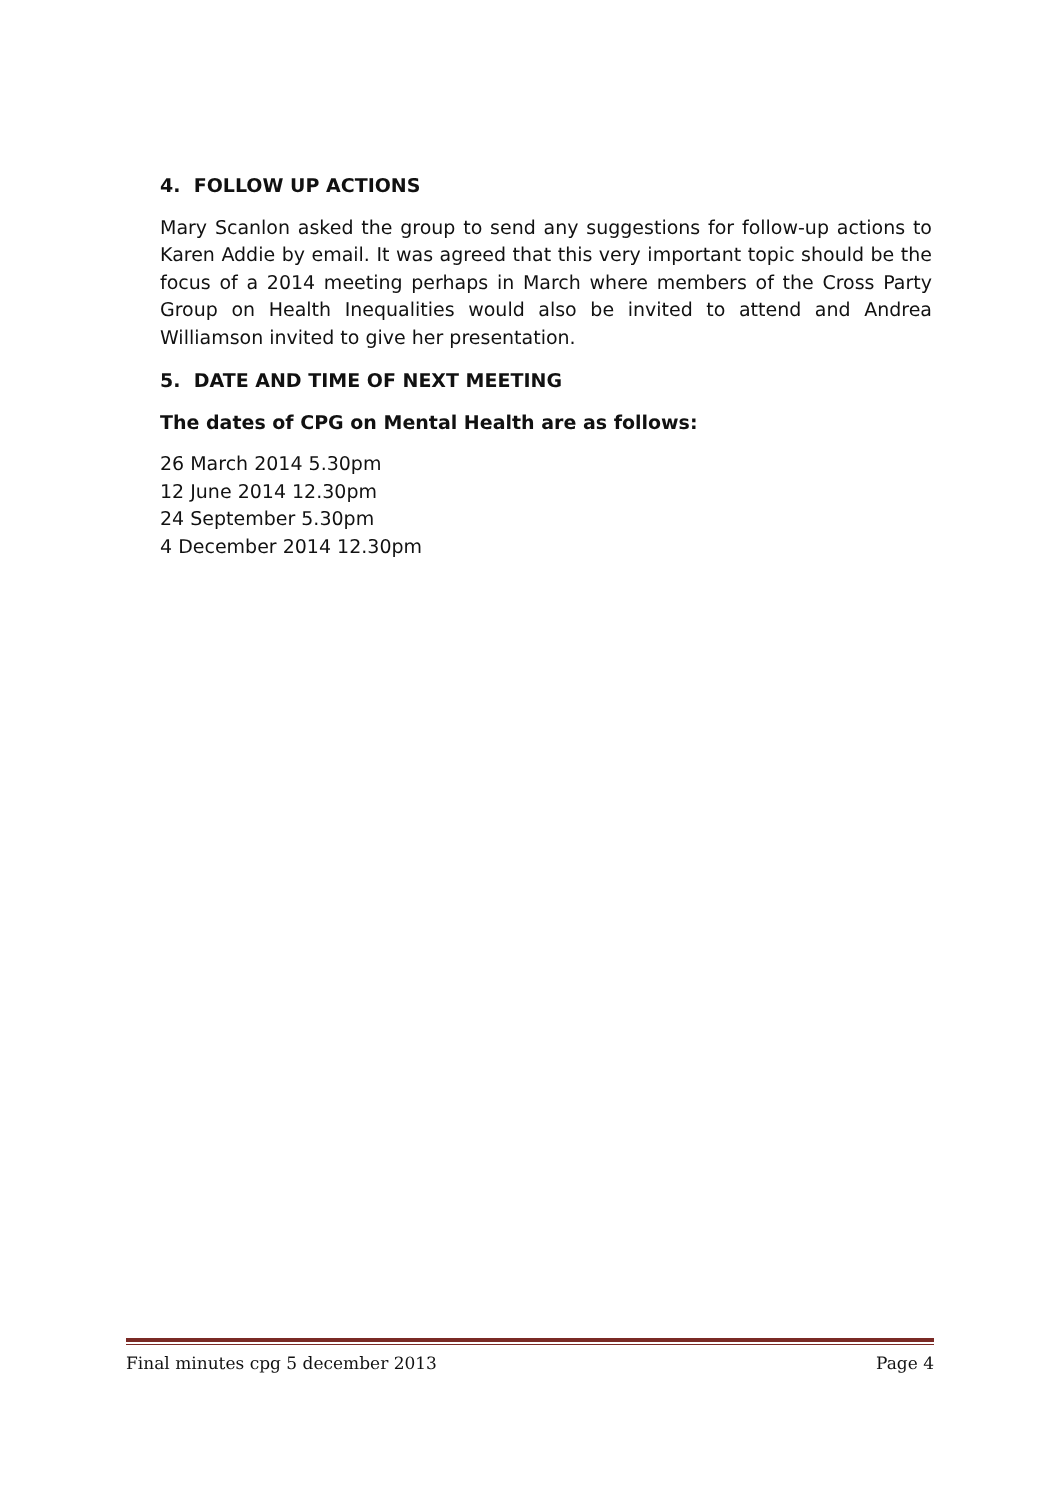4. FOLLOW UP ACTIONS
Mary Scanlon asked the group to send any suggestions for follow-up actions to Karen Addie by email. It was agreed that this very important topic should be the focus of a 2014 meeting perhaps in March where members of the Cross Party Group on Health Inequalities would also be invited to attend and Andrea Williamson invited to give her presentation.
5. DATE AND TIME OF NEXT MEETING
The dates of CPG on Mental Health are as follows:
26 March 2014 5.30pm
12 June 2014 12.30pm
24 September 5.30pm
4 December 2014 12.30pm
Final minutes cpg 5 december 2013 Page 4